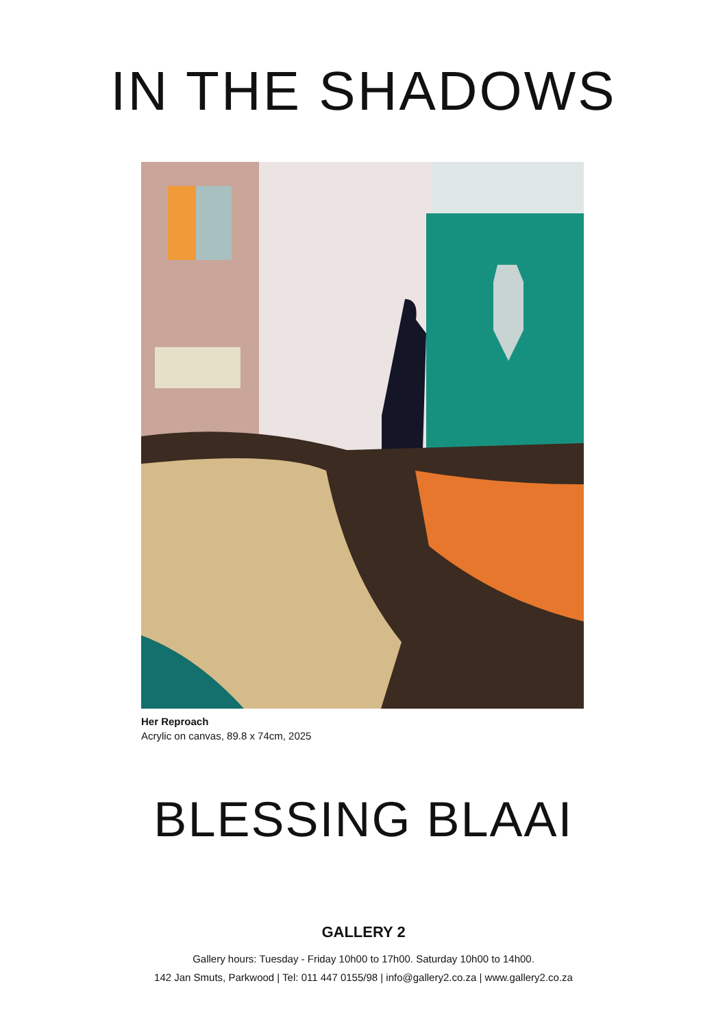IN THE SHADOWS
Her Reproach
Acrylic on canvas, 89.8 x 74cm, 2025
BLESSING BLAAI
GALLERY 2
Gallery hours: Tuesday - Friday 10h00 to 17h00. Saturday 10h00 to 14h00.
142 Jan Smuts, Parkwood | Tel: 011 447 0155/98 | info@gallery2.co.za | www.gallery2.co.za